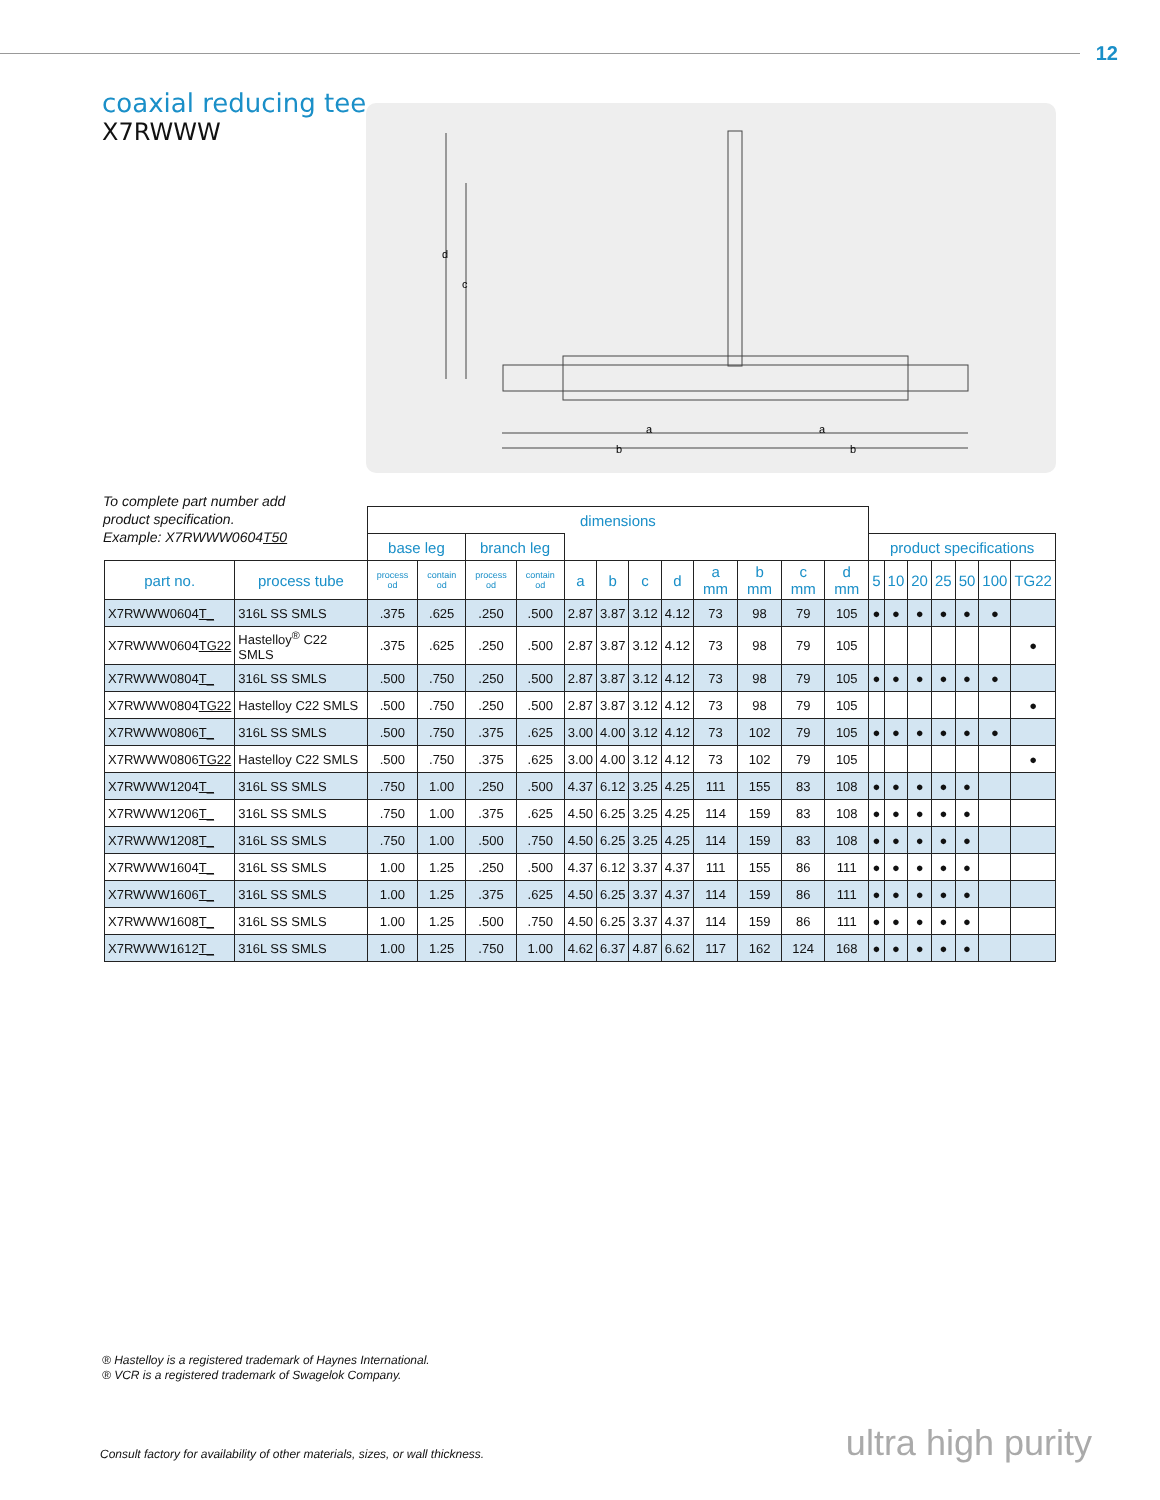12
coaxial reducing tee
X7RWWW
d
c
a
a
b
b
To complete part number add
product specification.
Example: X7RWWW0604T50
| | | dimensions | | | | | | | | | | | | | | | | | | |
| | | base leg | | branch leg | | | | | | | | | | product specifications | | | | | | |
| part no. | process tube | process od | contain od | process od | contain od | a | b | c | d | a mm | b mm | c mm | d mm | 5 | 10 | 20 | 25 | 50 | 100 | TG22 |
| X7RWWW0604 T_ | 316L SS SMLS | .375 | .625 | .250 | .500 | 2.87 | 3.87 | 3.12 | 4.12 | 73 | 98 | 79 | 105 | ● | ● | ● | ● | ● | ● | |
| X7RWWW0604 TG22 | Hastelloy<sup>®</sup> C22 SMLS | .375 | .625 | .250 | .500 | 2.87 | 3.87 | 3.12 | 4.12 | 73 | 98 | 79 | 105 | | | | | | | ● |
| X7RWWW0804 T_ | 316L SS SMLS | .500 | .750 | .250 | .500 | 2.87 | 3.87 | 3.12 | 4.12 | 73 | 98 | 79 | 105 | ● | ● | ● | ● | ● | ● | |
| X7RWWW0804 TG22 | Hastelloy C22 SMLS | .500 | .750 | .250 | .500 | 2.87 | 3.87 | 3.12 | 4.12 | 73 | 98 | 79 | 105 | | | | | | | ● |
| X7RWWW0806 T_ | 316L SS SMLS | .500 | .750 | .375 | .625 | 3.00 | 4.00 | 3.12 | 4.12 | 73 | 102 | 79 | 105 | ● | ● | ● | ● | ● | ● | |
| X7RWWW0806 TG22 | Hastelloy C22 SMLS | .500 | .750 | .375 | .625 | 3.00 | 4.00 | 3.12 | 4.12 | 73 | 102 | 79 | 105 | | | | | | | ● |
| X7RWWW1204 T_ | 316L SS SMLS | .750 | 1.00 | .250 | .500 | 4.37 | 6.12 | 3.25 | 4.25 | 111 | 155 | 83 | 108 | ● | ● | ● | ● | ● | | |
| X7RWWW1206 T_ | 316L SS SMLS | .750 | 1.00 | .375 | .625 | 4.50 | 6.25 | 3.25 | 4.25 | 114 | 159 | 83 | 108 | ● | ● | ● | ● | ● | | |
| X7RWWW1208 T_ | 316L SS SMLS | .750 | 1.00 | .500 | .750 | 4.50 | 6.25 | 3.25 | 4.25 | 114 | 159 | 83 | 108 | ● | ● | ● | ● | ● | | |
| X7RWWW1604 T_ | 316L SS SMLS | 1.00 | 1.25 | .250 | .500 | 4.37 | 6.12 | 3.37 | 4.37 | 111 | 155 | 86 | 111 | ● | ● | ● | ● | ● | | |
| X7RWWW1606 T_ | 316L SS SMLS | 1.00 | 1.25 | .375 | .625 | 4.50 | 6.25 | 3.37 | 4.37 | 114 | 159 | 86 | 111 | ● | ● | ● | ● | ● | | |
| X7RWWW1608 T_ | 316L SS SMLS | 1.00 | 1.25 | .500 | .750 | 4.50 | 6.25 | 3.37 | 4.37 | 114 | 159 | 86 | 111 | ● | ● | ● | ● | ● | | |
| X7RWWW1612 T_ | 316L SS SMLS | 1.00 | 1.25 | .750 | 1.00 | 4.62 | 6.37 | 4.87 | 6.62 | 117 | 162 | 124 | 168 | ● | ● | ● | ● | ● | | |
® Hastelloy is a registered trademark of Haynes International.
® VCR is a registered trademark of Swagelok Company.
Consult factory for availability of other materials, sizes, or wall thickness.
ultra high purity